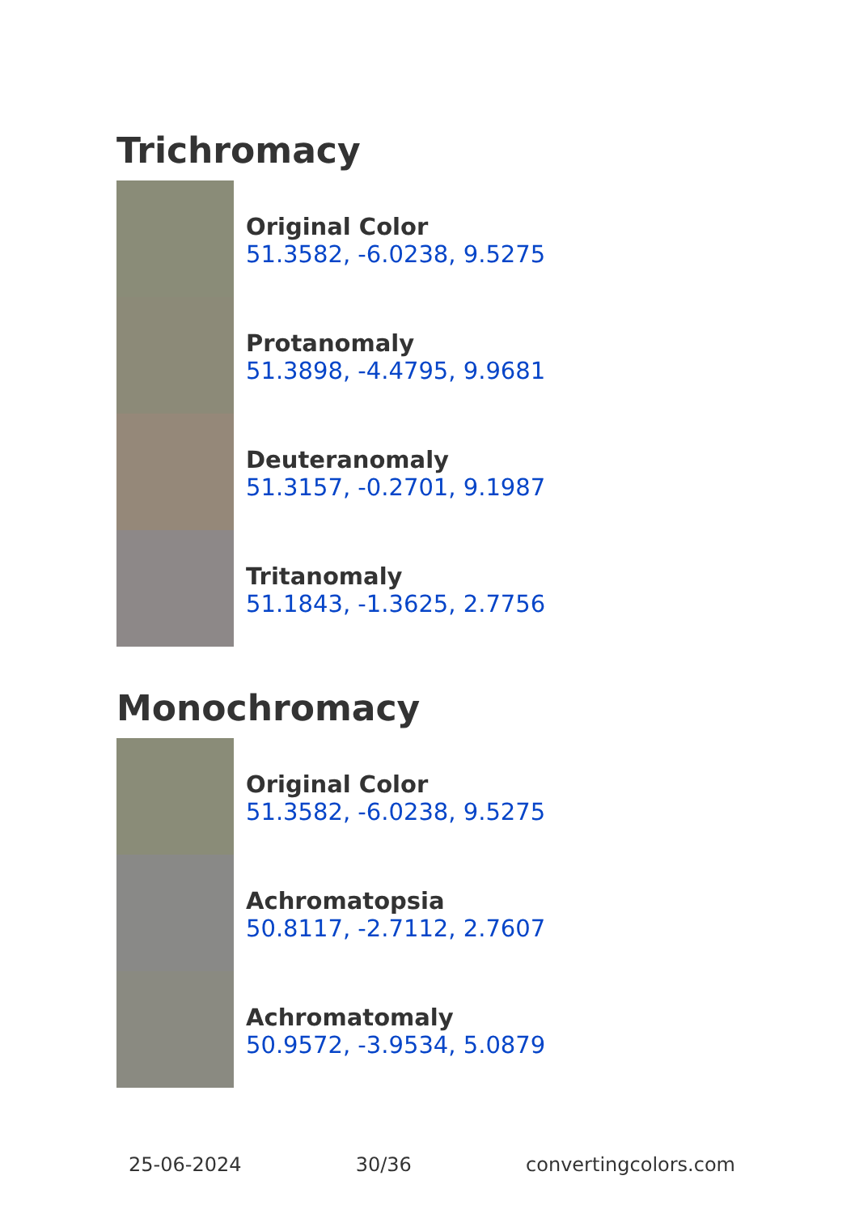Trichromacy
Original Color
51.3582, -6.0238, 9.5275
Protanomaly
51.3898, -4.4795, 9.9681
Deuteranomaly
51.3157, -0.2701, 9.1987
Tritanomaly
51.1843, -1.3625, 2.7756
Monochromacy
Original Color
51.3582, -6.0238, 9.5275
Achromatopsia
50.8117, -2.7112, 2.7607
Achromatomaly
50.9572, -3.9534, 5.0879
25-06-2024 30/36 convertingcolors.com